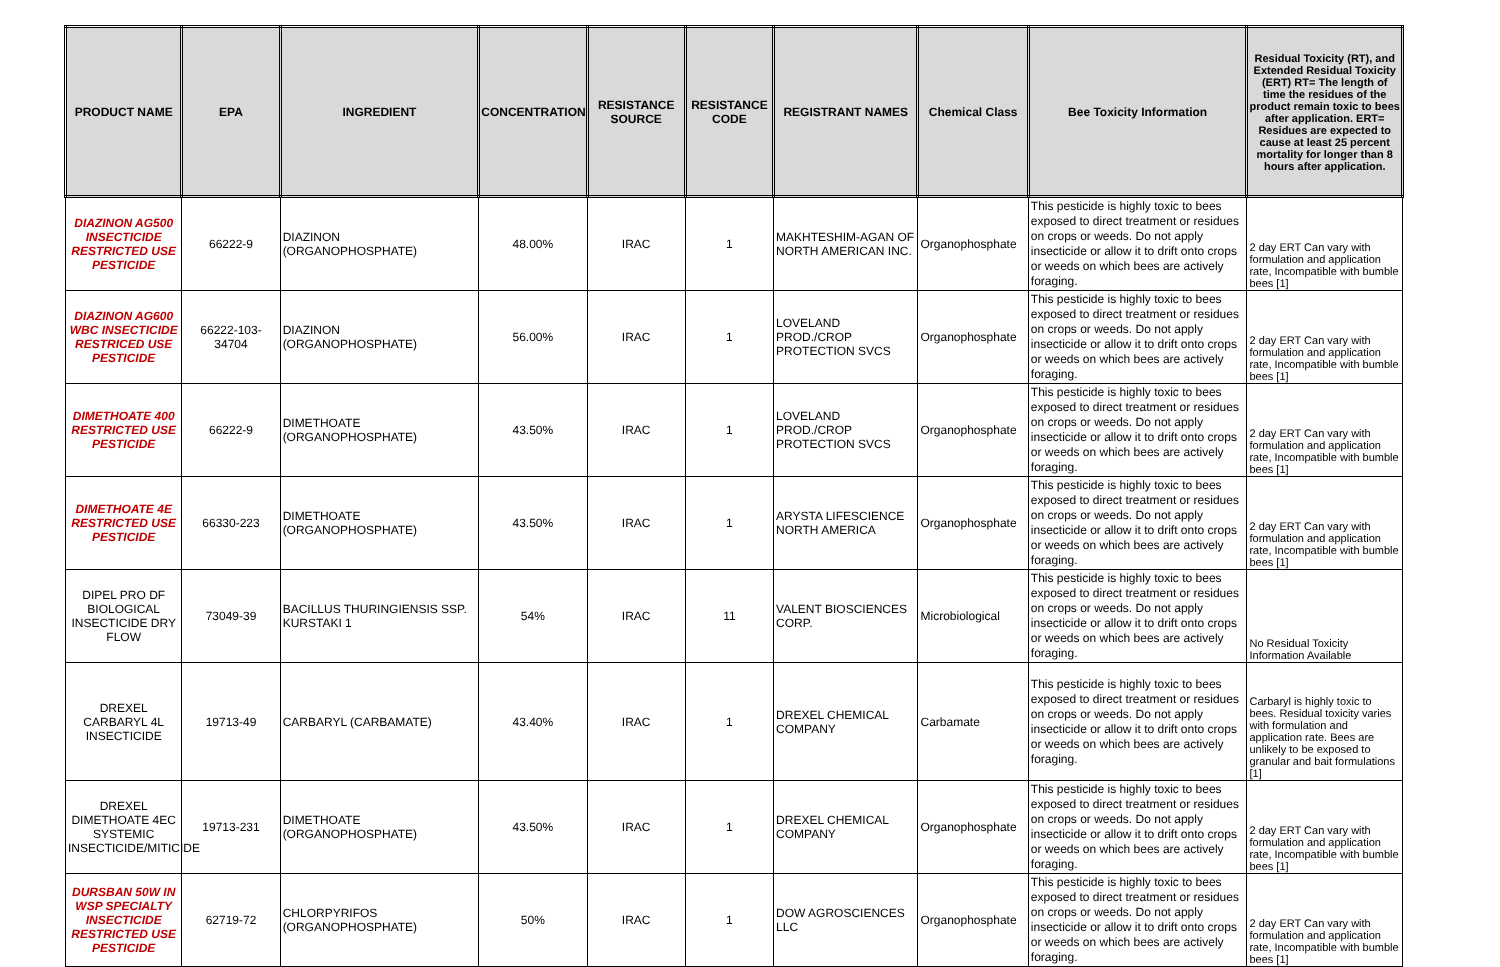| PRODUCT NAME | EPA | INGREDIENT | CONCENTRATION | RESISTANCE SOURCE | RESISTANCE CODE | REGISTRANT NAMES | Chemical Class | Bee Toxicity Information | Residual Toxicity (RT), and Extended Residual Toxicity (ERT) RT= The length of time the residues of the product remain toxic to bees after application. ERT= Residues are expected to cause at least 25 percent mortality for longer than 8 hours after application. |
| --- | --- | --- | --- | --- | --- | --- | --- | --- | --- |
| DIAZINON AG500 INSECTICIDE RESTRICTED USE PESTICIDE | 66222-9 | DIAZINON (ORGANOPHOSPHATE) | 48.00% | IRAC | 1 | MAKHTESHIM-AGAN OF NORTH AMERICAN INC. | Organophosphate | This pesticide is highly toxic to bees exposed to direct treatment or residues on crops or weeds. Do not apply insecticide or allow it to drift onto crops or weeds on which bees are actively foraging. | 2 day ERT Can vary with formulation and application rate, Incompatible with bumble bees [1] |
| DIAZINON AG600 WBC INSECTICIDE RESTRICED USE PESTICIDE | 66222-103-34704 | DIAZINON (ORGANOPHOSPHATE) | 56.00% | IRAC | 1 | LOVELAND PROD./CROP PROTECTION SVCS | Organophosphate | This pesticide is highly toxic to bees exposed to direct treatment or residues on crops or weeds. Do not apply insecticide or allow it to drift onto crops or weeds on which bees are actively foraging. | 2 day ERT Can vary with formulation and application rate, Incompatible with bumble bees [1] |
| DIMETHOATE 400 RESTRICTED USE PESTICIDE | 66222-9 | DIMETHOATE (ORGANOPHOSPHATE) | 43.50% | IRAC | 1 | LOVELAND PROD./CROP PROTECTION SVCS | Organophosphate | This pesticide is highly toxic to bees exposed to direct treatment or residues on crops or weeds. Do not apply insecticide or allow it to drift onto crops or weeds on which bees are actively foraging. | 2 day ERT Can vary with formulation and application rate, Incompatible with bumble bees [1] |
| DIMETHOATE 4E RESTRICTED USE PESTICIDE | 66330-223 | DIMETHOATE (ORGANOPHOSPHATE) | 43.50% | IRAC | 1 | ARYSTA LIFESCIENCE NORTH AMERICA | Organophosphate | This pesticide is highly toxic to bees exposed to direct treatment or residues on crops or weeds. Do not apply insecticide or allow it to drift onto crops or weeds on which bees are actively foraging. | 2 day ERT Can vary with formulation and application rate, Incompatible with bumble bees [1] |
| DIPEL PRO DF BIOLOGICAL INSECTICIDE DRY FLOW | 73049-39 | BACILLUS THURINGIENSIS SSP. KURSTAKI 1 | 54% | IRAC | 11 | VALENT BIOSCIENCES CORP. | Microbiological | This pesticide is highly toxic to bees exposed to direct treatment or residues on crops or weeds. Do not apply insecticide or allow it to drift onto crops or weeds on which bees are actively foraging. | No Residual Toxicity Information Available |
| DREXEL CARBARYL 4L INSECTICIDE | 19713-49 | CARBARYL (CARBAMATE) | 43.40% | IRAC | 1 | DREXEL CHEMICAL COMPANY | Carbamate | This pesticide is highly toxic to bees exposed to direct treatment or residues on crops or weeds. Do not apply insecticide or allow it to drift onto crops or weeds on which bees are actively foraging. | Carbaryl is highly toxic to bees. Residual toxicity varies with formulation and application rate. Bees are unlikely to be exposed to granular and bait formulations [1] |
| DREXEL DIMETHOATE 4EC SYSTEMIC INSECTICIDE/MITICIDE | 19713-231 | DIMETHOATE (ORGANOPHOSPHATE) | 43.50% | IRAC | 1 | DREXEL CHEMICAL COMPANY | Organophosphate | This pesticide is highly toxic to bees exposed to direct treatment or residues on crops or weeds. Do not apply insecticide or allow it to drift onto crops or weeds on which bees are actively foraging. | 2 day ERT Can vary with formulation and application rate, Incompatible with bumble bees [1] |
| DURSBAN 50W IN WSP SPECIALTY INSECTICIDE RESTRICTED USE PESTICIDE | 62719-72 | CHLORPYRIFOS (ORGANOPHOSPHATE) | 50% | IRAC | 1 | DOW AGROSCIENCES LLC | Organophosphate | This pesticide is highly toxic to bees exposed to direct treatment or residues on crops or weeds. Do not apply insecticide or allow it to drift onto crops or weeds on which bees are actively foraging. | 2 day ERT Can vary with formulation and application rate, Incompatible with bumble bees [1] |